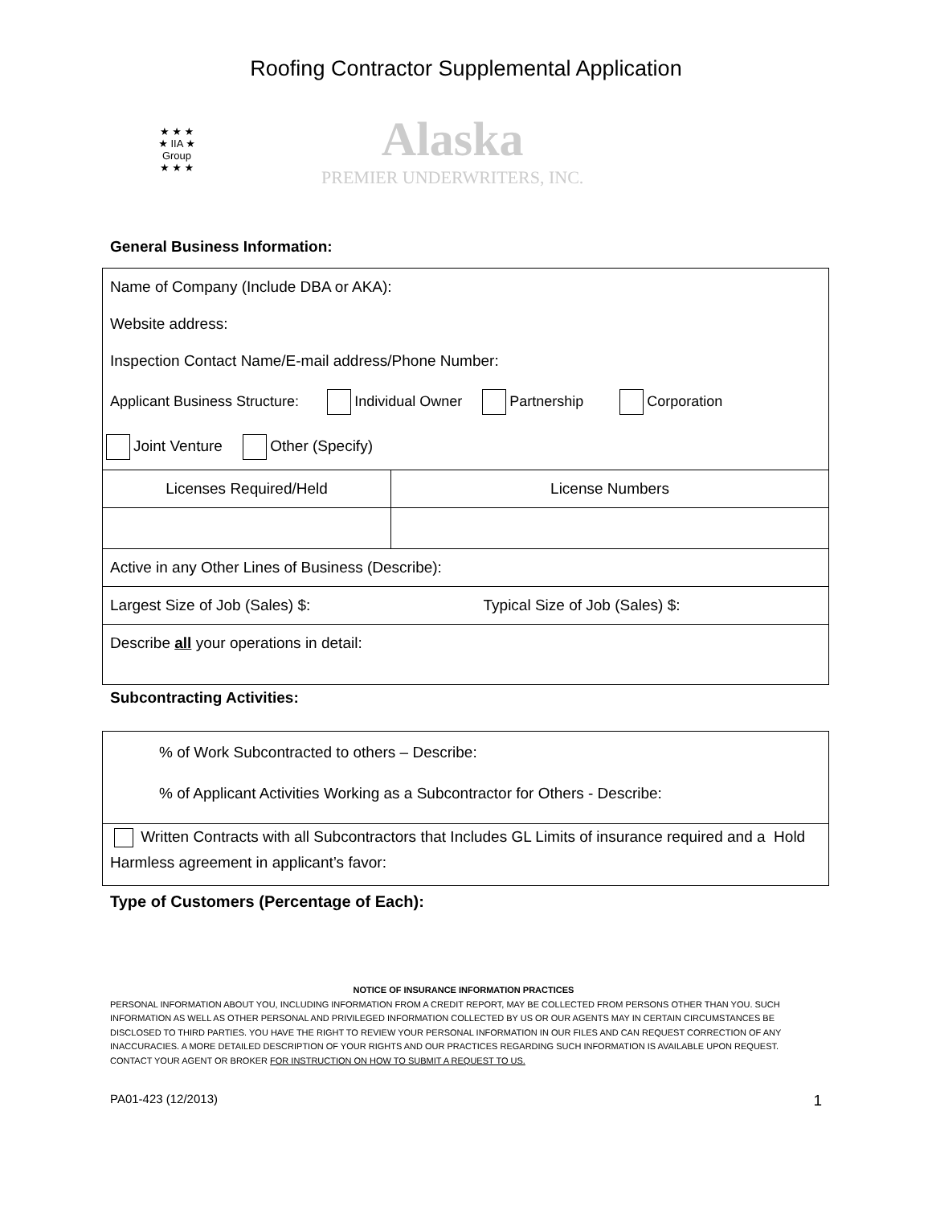Roofing Contractor Supplemental Application
★ ★ ★
★ IIA ★
Group
★ ★ ★
Alaska
PREMIER UNDERWRITERS, INC.
General Business Information:
| Name of Company (Include DBA or AKA): | |
| Website address: | |
| Inspection Contact Name/E-mail address/Phone Number: | |
| Applicant Business Structure: Individual Owner Partnership Corporation | |
| Joint Venture Other (Specify) | |
| Licenses Required/Held | License Numbers |
| Active in any Other Lines of Business (Describe): | |
| Largest Size of Job (Sales) $: Typical Size of Job (Sales) $: | |
| Describe all your operations in detail: | |
Subcontracting Activities:
| % of Work Subcontracted to others – Describe: % of Applicant Activities Working as a Subcontractor for Others - Describe: |
| Written Contracts with all Subcontractors that Includes GL Limits of insurance required and a Hold Harmless agreement in applicant’s favor: |
Type of Customers (Percentage of Each):
NOTICE OF INSURANCE INFORMATION PRACTICES
PERSONAL INFORMATION ABOUT YOU, INCLUDING INFORMATION FROM A CREDIT REPORT, MAY BE COLLECTED FROM PERSONS OTHER THAN YOU. SUCH INFORMATION AS WELL AS OTHER PERSONAL AND PRIVILEGED INFORMATION COLLECTED BY US OR OUR AGENTS MAY IN CERTAIN CIRCUMSTANCES BE DISCLOSED TO THIRD PARTIES. YOU HAVE THE RIGHT TO REVIEW YOUR PERSONAL INFORMATION IN OUR FILES AND CAN REQUEST CORRECTION OF ANY INACCURACIES. A MORE DETAILED DESCRIPTION OF YOUR RIGHTS AND OUR PRACTICES REGARDING SUCH INFORMATION IS AVAILABLE UPON REQUEST. CONTACT YOUR AGENT OR BROKER FOR INSTRUCTION ON HOW TO SUBMIT A REQUEST TO US.
PA01-423 (12/2013) 1